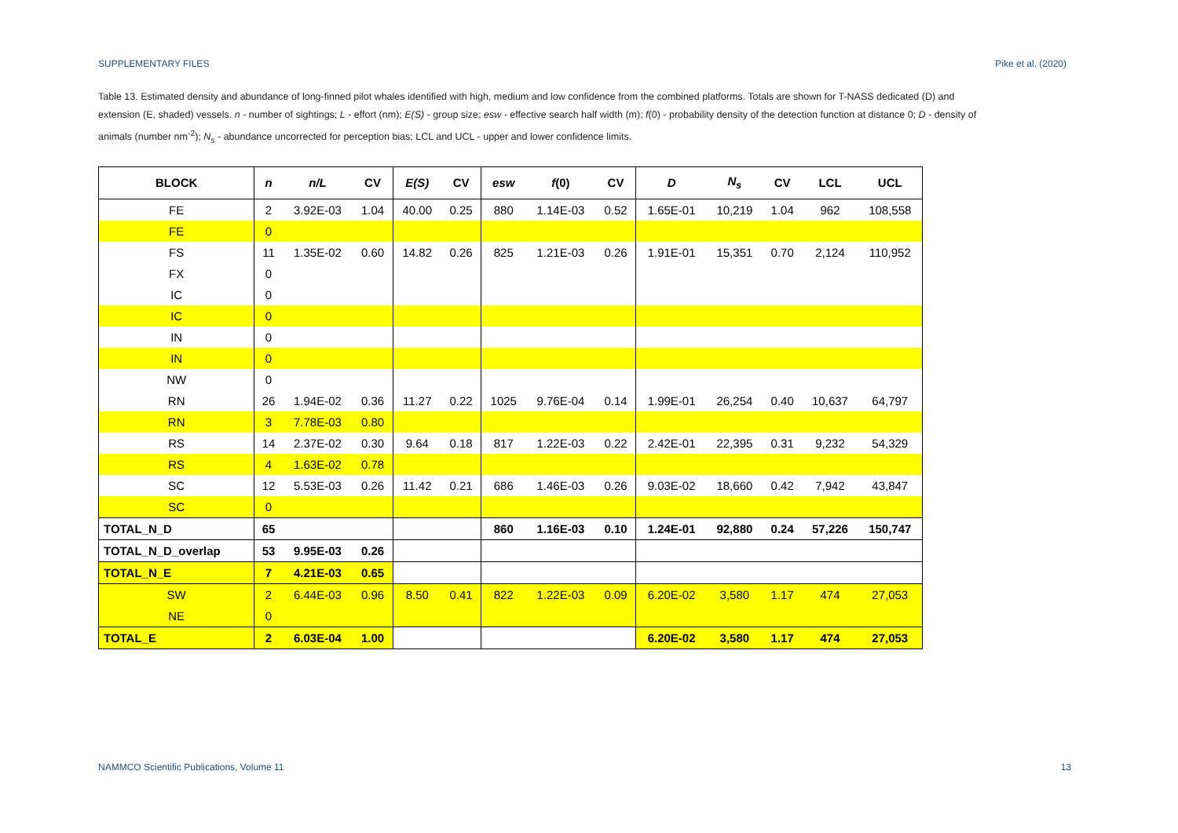SUPPLEMENTARY FILES Pike et al. (2020)
Table 13. Estimated density and abundance of long-finned pilot whales identified with high, medium and low confidence from the combined platforms. Totals are shown for T-NASS dedicated (D) and extension (E, shaded) vessels. n - number of sightings; L - effort (nm); E(S) - group size; esw - effective search half width (m); f(0) - probability density of the detection function at distance 0; D - density of animals (number nm<sup>-2</sup>); N<sub>s</sub> - abundance uncorrected for perception bias; LCL and UCL - upper and lower confidence limits.
| BLOCK | n | n/L | CV | E(S) | CV | esw | f (0) | CV | D | N<sub>s</sub> | CV | LCL | UCL |
| --- | --- | --- | --- | --- | --- | --- | --- | --- | --- | --- | --- | --- | --- |
| FE | 2 | 3.92E-03 | 1.04 | 40.00 | 0.25 | 880 | 1.14E-03 | 0.52 | 1.65E-01 | 10,219 | 1.04 | 962 | 108,558 |
| FE | 0 | | | | | | | | | | | | |
| FS | 11 | 1.35E-02 | 0.60 | 14.82 | 0.26 | 825 | 1.21E-03 | 0.26 | 1.91E-01 | 15,351 | 0.70 | 2,124 | 110,952 |
| FX | 0 | | | | | | | | | | | | |
| IC | 0 | | | | | | | | | | | | |
| IC | 0 | | | | | | | | | | | | |
| IN | 0 | | | | | | | | | | | | |
| IN | 0 | | | | | | | | | | | | |
| NW | 0 | | | | | | | | | | | | |
| RN | 26 | 1.94E-02 | 0.36 | 11.27 | 0.22 | 1025 | 9.76E-04 | 0.14 | 1.99E-01 | 26,254 | 0.40 | 10,637 | 64,797 |
| RN | 3 | 7.78E-03 | 0.80 | | | | | | | | | | |
| RS | 14 | 2.37E-02 | 0.30 | 9.64 | 0.18 | 817 | 1.22E-03 | 0.22 | 2.42E-01 | 22,395 | 0.31 | 9,232 | 54,329 |
| RS | 4 | 1.63E-02 | 0.78 | | | | | | | | | | |
| SC | 12 | 5.53E-03 | 0.26 | 11.42 | 0.21 | 686 | 1.46E-03 | 0.26 | 9.03E-02 | 18,660 | 0.42 | 7,942 | 43,847 |
| SC | 0 | | | | | | | | | | | | |
| TOTAL_N_D | 65 | | | | | 860 | 1.16E-03 | 0.10 | 1.24E-01 | 92,880 | 0.24 | 57,226 | 150,747 |
| TOTAL_N_D_overlap | 53 | 9.95E-03 | 0.26 | | | | | | | | | | |
| TOTAL_N_E | 7 | 4.21E-03 | 0.65 | | | | | | | | | | |
| SW | 2 | 6.44E-03 | 0.96 | 8.50 | 0.41 | 822 | 1.22E-03 | 0.09 | 6.20E-02 | 3,580 | 1.17 | 474 | 27,053 |
| NE | 0 | | | | | | | | | | | | |
| TOTAL_E | 2 | 6.03E-04 | 1.00 | | | | | | 6.20E-02 | 3,580 | 1.17 | 474 | 27,053 |
NAMMCO Scientific Publications, Volume 11 13